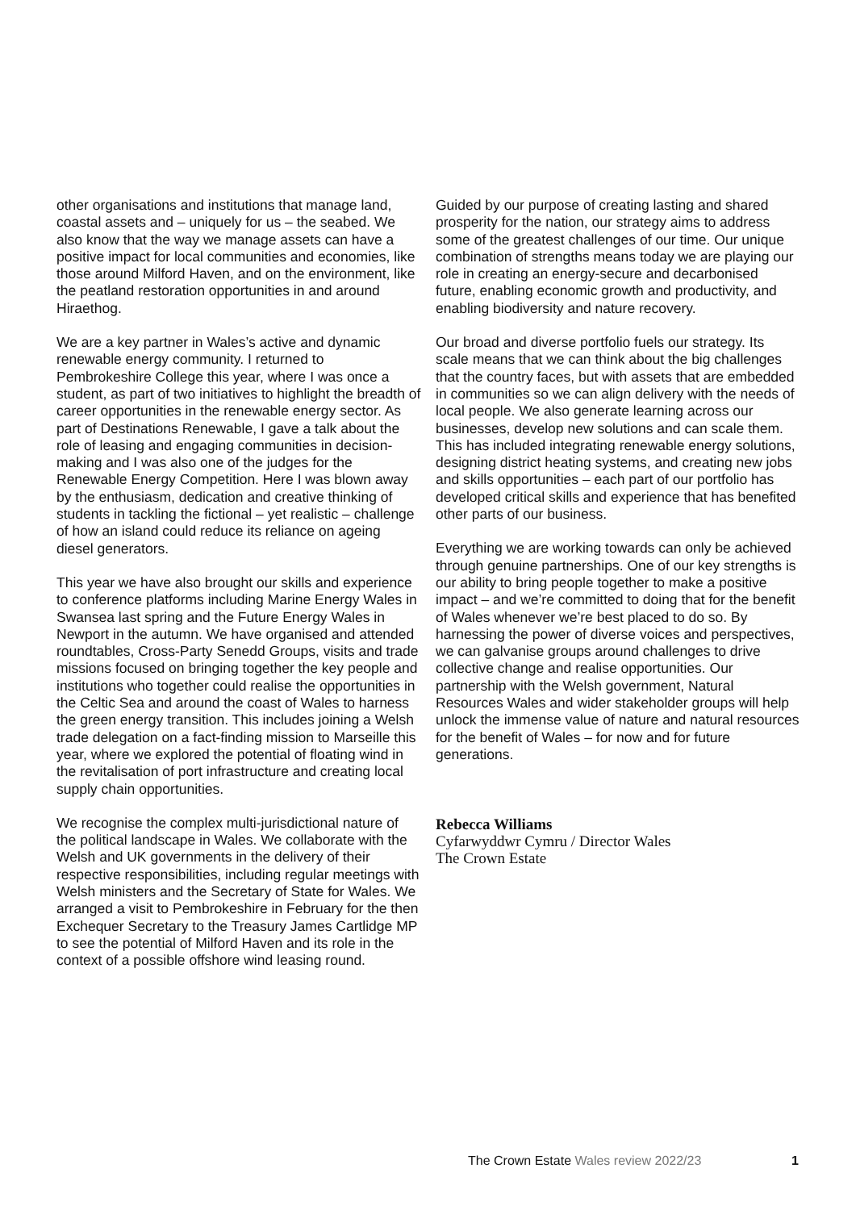other organisations and institutions that manage land, coastal assets and – uniquely for us – the seabed. We also know that the way we manage assets can have a positive impact for local communities and economies, like those around Milford Haven, and on the environment, like the peatland restoration opportunities in and around Hiraethog.
We are a key partner in Wales’s active and dynamic renewable energy community. I returned to Pembrokeshire College this year, where I was once a student, as part of two initiatives to highlight the breadth of career opportunities in the renewable energy sector. As part of Destinations Renewable, I gave a talk about the role of leasing and engaging communities in decision-making and I was also one of the judges for the Renewable Energy Competition. Here I was blown away by the enthusiasm, dedication and creative thinking of students in tackling the fictional – yet realistic – challenge of how an island could reduce its reliance on ageing diesel generators.
This year we have also brought our skills and experience to conference platforms including Marine Energy Wales in Swansea last spring and the Future Energy Wales in Newport in the autumn. We have organised and attended roundtables, Cross-Party Senedd Groups, visits and trade missions focused on bringing together the key people and institutions who together could realise the opportunities in the Celtic Sea and around the coast of Wales to harness the green energy transition. This includes joining a Welsh trade delegation on a fact-finding mission to Marseille this year, where we explored the potential of floating wind in the revitalisation of port infrastructure and creating local supply chain opportunities.
We recognise the complex multi-jurisdictional nature of the political landscape in Wales. We collaborate with the Welsh and UK governments in the delivery of their respective responsibilities, including regular meetings with Welsh ministers and the Secretary of State for Wales. We arranged a visit to Pembrokeshire in February for the then Exchequer Secretary to the Treasury James Cartlidge MP to see the potential of Milford Haven and its role in the context of a possible offshore wind leasing round.
Guided by our purpose of creating lasting and shared prosperity for the nation, our strategy aims to address some of the greatest challenges of our time. Our unique combination of strengths means today we are playing our role in creating an energy-secure and decarbonised future, enabling economic growth and productivity, and enabling biodiversity and nature recovery.
Our broad and diverse portfolio fuels our strategy. Its scale means that we can think about the big challenges that the country faces, but with assets that are embedded in communities so we can align delivery with the needs of local people. We also generate learning across our businesses, develop new solutions and can scale them. This has included integrating renewable energy solutions, designing district heating systems, and creating new jobs and skills opportunities – each part of our portfolio has developed critical skills and experience that has benefited other parts of our business.
Everything we are working towards can only be achieved through genuine partnerships. One of our key strengths is our ability to bring people together to make a positive impact – and we’re committed to doing that for the benefit of Wales whenever we’re best placed to do so. By harnessing the power of diverse voices and perspectives, we can galvanise groups around challenges to drive collective change and realise opportunities. Our partnership with the Welsh government, Natural Resources Wales and wider stakeholder groups will help unlock the immense value of nature and natural resources for the benefit of Wales – for now and for future generations.
Rebecca Williams
Cyfarwyddwr Cymru / Director Wales
The Crown Estate
The Crown Estate Wales review 2022/23 1